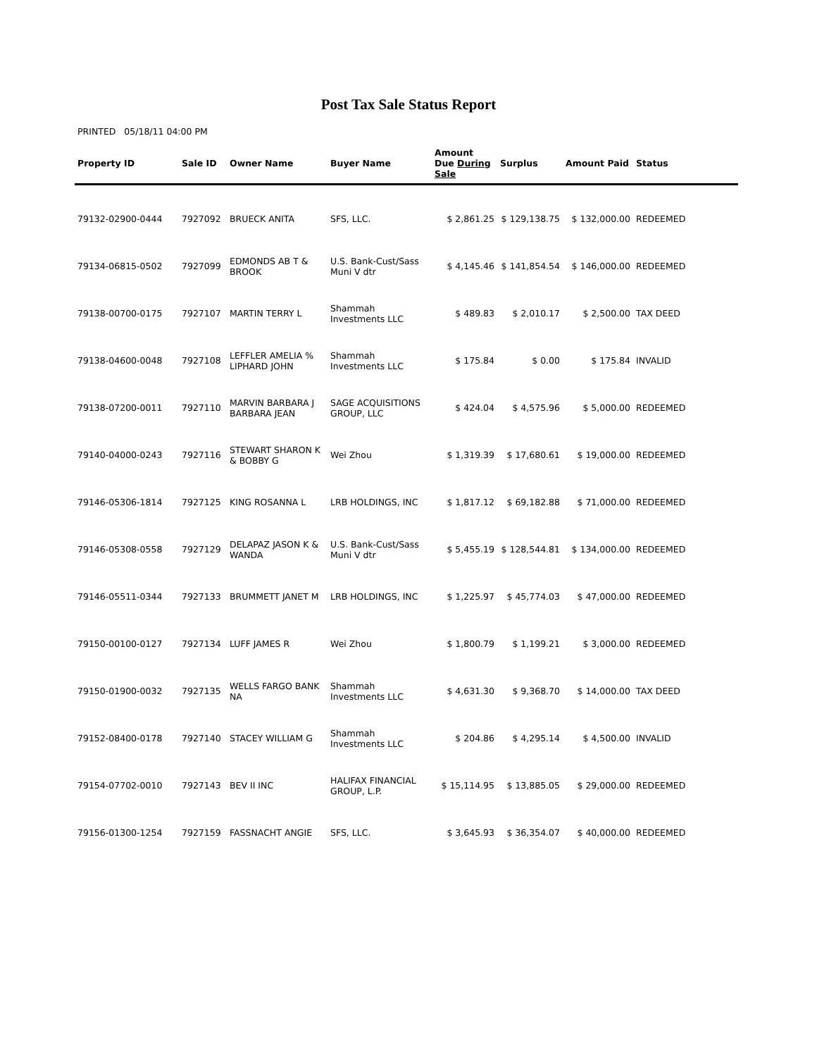Post Tax Sale Status Report
PRINTED 05/18/11 04:00 PM
| Property ID | Sale ID | Owner Name | Buyer Name | Amount Due During Sale | Surplus | Amount Paid | Status |
| --- | --- | --- | --- | --- | --- | --- | --- |
| 79132-02900-0444 | 7927092 | BRUECK ANITA | SFS, LLC. | $ 2,861.25 | $ 129,138.75 | $ 132,000.00 | REDEEMED |
| 79134-06815-0502 | 7927099 | EDMONDS AB T & BROOK | U.S. Bank-Cust/Sass Muni V dtr | $ 4,145.46 | $ 141,854.54 | $ 146,000.00 | REDEEMED |
| 79138-00700-0175 | 7927107 | MARTIN TERRY L | Shammah Investments LLC | $ 489.83 | $ 2,010.17 | $ 2,500.00 | TAX DEED |
| 79138-04600-0048 | 7927108 | LEFFLER AMELIA % LIPHARD JOHN | Shammah Investments LLC | $ 175.84 | $ 0.00 | $ 175.84 | INVALID |
| 79138-07200-0011 | 7927110 | MARVIN BARBARA J BARBARA JEAN | SAGE ACQUISITIONS GROUP, LLC | $ 424.04 | $ 4,575.96 | $ 5,000.00 | REDEEMED |
| 79140-04000-0243 | 7927116 | STEWART SHARON K & BOBBY G | Wei Zhou | $ 1,319.39 | $ 17,680.61 | $ 19,000.00 | REDEEMED |
| 79146-05306-1814 | 7927125 | KING ROSANNA L | LRB HOLDINGS, INC | $ 1,817.12 | $ 69,182.88 | $ 71,000.00 | REDEEMED |
| 79146-05308-0558 | 7927129 | DELAPAZ JASON K & WANDA | U.S. Bank-Cust/Sass Muni V dtr | $ 5,455.19 | $ 128,544.81 | $ 134,000.00 | REDEEMED |
| 79146-05511-0344 | 7927133 | BRUMMETT JANET M | LRB HOLDINGS, INC | $ 1,225.97 | $ 45,774.03 | $ 47,000.00 | REDEEMED |
| 79150-00100-0127 | 7927134 | LUFF JAMES R | Wei Zhou | $ 1,800.79 | $ 1,199.21 | $ 3,000.00 | REDEEMED |
| 79150-01900-0032 | 7927135 | WELLS FARGO BANK NA | Shammah Investments LLC | $ 4,631.30 | $ 9,368.70 | $ 14,000.00 | TAX DEED |
| 79152-08400-0178 | 7927140 | STACEY WILLIAM G | Shammah Investments LLC | $ 204.86 | $ 4,295.14 | $ 4,500.00 | INVALID |
| 79154-07702-0010 | 7927143 | BEV II INC | HALIFAX FINANCIAL GROUP, L.P. | $ 15,114.95 | $ 13,885.05 | $ 29,000.00 | REDEEMED |
| 79156-01300-1254 | 7927159 | FASSNACHT ANGIE | SFS, LLC. | $ 3,645.93 | $ 36,354.07 | $ 40,000.00 | REDEEMED |